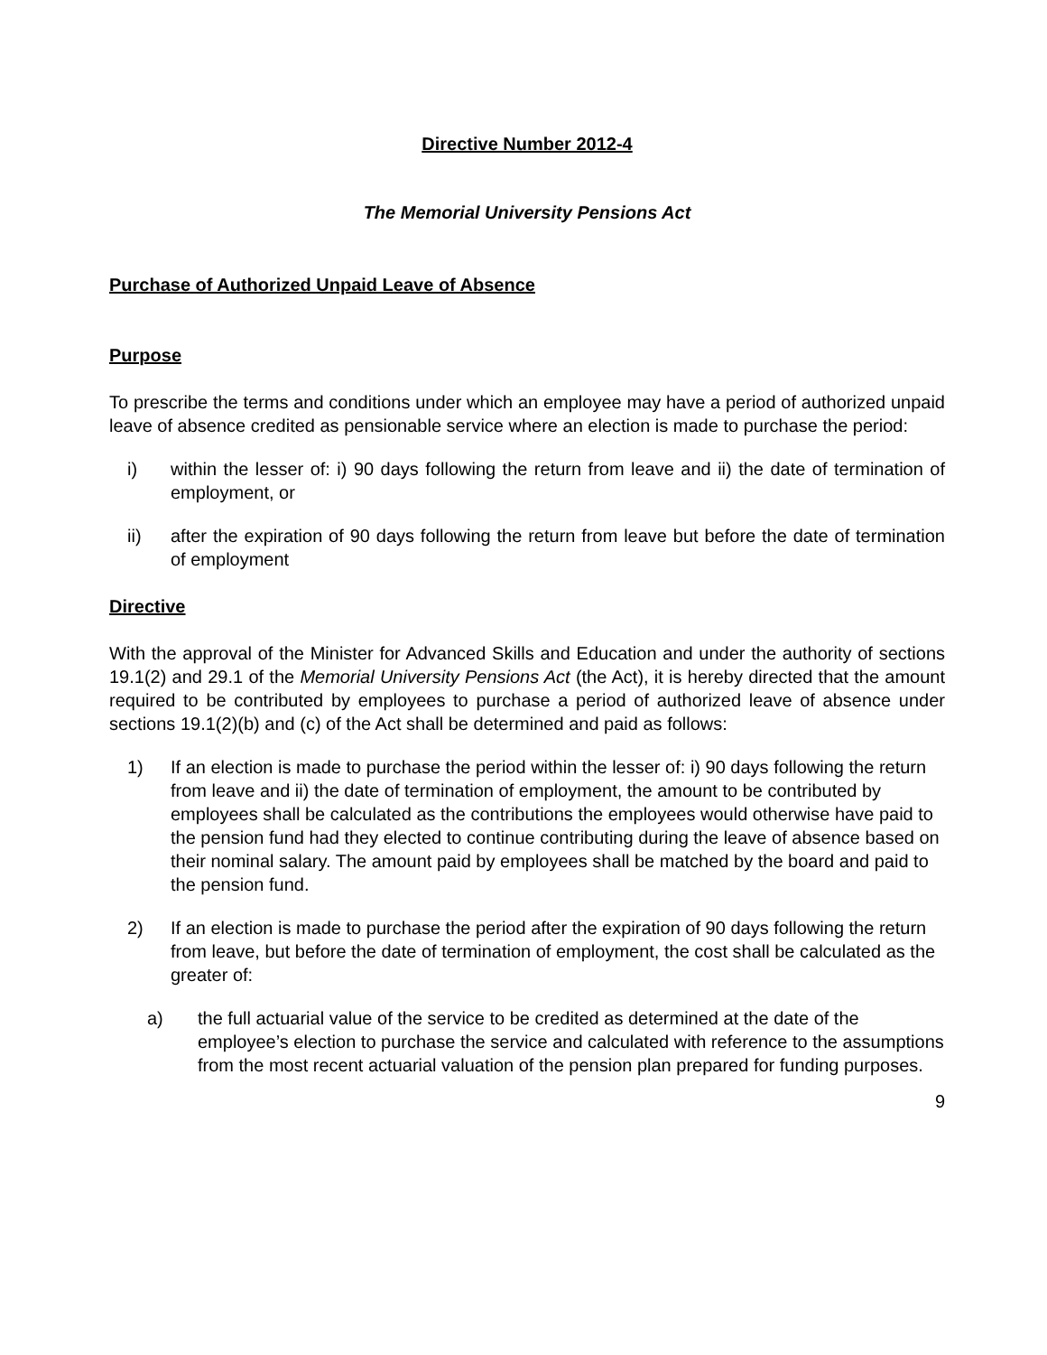Directive Number 2012-4
The Memorial University Pensions Act
Purchase of Authorized Unpaid Leave of Absence
Purpose
To prescribe the terms and conditions under which an employee may have a period of authorized unpaid leave of absence credited as pensionable service where an election is made to purchase the period:
i) within the lesser of: i) 90 days following the return from leave and ii) the date of termination of employment, or
ii) after the expiration of 90 days following the return from leave but before the date of termination of employment
Directive
With the approval of the Minister for Advanced Skills and Education and under the authority of sections 19.1(2) and 29.1 of the Memorial University Pensions Act (the Act), it is hereby directed that the amount required to be contributed by employees to purchase a period of authorized leave of absence under sections 19.1(2)(b) and (c) of the Act shall be determined and paid as follows:
1) If an election is made to purchase the period within the lesser of: i) 90 days following the return from leave and ii) the date of termination of employment, the amount to be contributed by employees shall be calculated as the contributions the employees would otherwise have paid to the pension fund had they elected to continue contributing during the leave of absence based on their nominal salary. The amount paid by employees shall be matched by the board and paid to the pension fund.
2) If an election is made to purchase the period after the expiration of 90 days following the return from leave, but before the date of termination of employment, the cost shall be calculated as the greater of:
a) the full actuarial value of the service to be credited as determined at the date of the employee’s election to purchase the service and calculated with reference to the assumptions from the most recent actuarial valuation of the pension plan prepared for funding purposes.
9